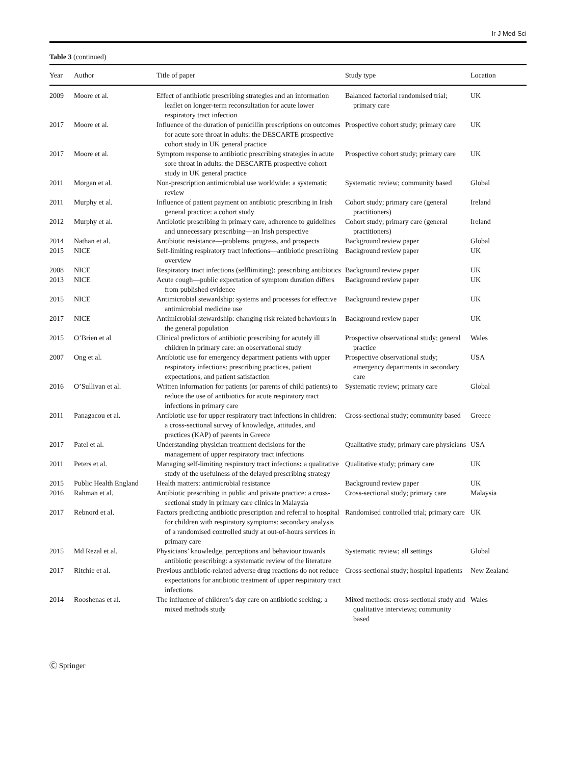Ir J Med Sci
Table 3 (continued)
| Year | Author | Title of paper | Study type | Location |
| --- | --- | --- | --- | --- |
| 2009 | Moore et al. | Effect of antibiotic prescribing strategies and an information leaflet on longer-term reconsultation for acute lower respiratory tract infection | Balanced factorial randomised trial; primary care | UK |
| 2017 | Moore et al. | Influence of the duration of penicillin prescriptions on outcomes for acute sore throat in adults: the DESCARTE prospective cohort study in UK general practice | Prospective cohort study; primary care | UK |
| 2017 | Moore et al. | Symptom response to antibiotic prescribing strategies in acute sore throat in adults: the DESCARTE prospective cohort study in UK general practice | Prospective cohort study; primary care | UK |
| 2011 | Morgan et al. | Non-prescription antimicrobial use worldwide: a systematic review | Systematic review; community based | Global |
| 2011 | Murphy et al. | Influence of patient payment on antibiotic prescribing in Irish general practice: a cohort study | Cohort study; primary care (general practitioners) | Ireland |
| 2012 | Murphy et al. | Antibiotic prescribing in primary care, adherence to guidelines and unnecessary prescribing—an Irish perspective | Cohort study; primary care (general practitioners) | Ireland |
| 2014 | Nathan et al. | Antibiotic resistance—problems, progress, and prospects | Background review paper | Global |
| 2015 | NICE | Self-limiting respiratory tract infections—antibiotic prescribing overview | Background review paper | UK |
| 2008 | NICE | Respiratory tract infections (selflimiting): prescribing antibiotics | Background review paper | UK |
| 2013 | NICE | Acute cough—public expectation of symptom duration differs from published evidence | Background review paper | UK |
| 2015 | NICE | Antimicrobial stewardship: systems and processes for effective antimicrobial medicine use | Background review paper | UK |
| 2017 | NICE | Antimicrobial stewardship: changing risk related behaviours in the general population | Background review paper | UK |
| 2015 | O’Brien et al | Clinical predictors of antibiotic prescribing for acutely ill children in primary care: an observational study | Prospective observational study; general practice | Wales |
| 2007 | Ong et al. | Antibiotic use for emergency department patients with upper respiratory infections: prescribing practices, patient expectations, and patient satisfaction | Prospective observational study; emergency departments in secondary care | USA |
| 2016 | O’Sullivan et al. | Written information for patients (or parents of child patients) to reduce the use of antibiotics for acute respiratory tract infections in primary care | Systematic review; primary care | Global |
| 2011 | Panagacou et al. | Antibiotic use for upper respiratory tract infections in children: a cross-sectional survey of knowledge, attitudes, and practices (KAP) of parents in Greece | Cross-sectional study; community based | Greece |
| 2017 | Patel et al. | Understanding physician treatment decisions for the management of upper respiratory tract infections | Qualitative study; primary care physicians | USA |
| 2011 | Peters et al. | Managing self-limiting respiratory tract infections : a qualitative study of the usefulness of the delayed prescribing strategy | Qualitative study; primary care | UK |
| 2015 | Public Health England | Health matters: antimicrobial resistance | Background review paper | UK |
| 2016 | Rahman et al. | Antibiotic prescribing in public and private practice: a cross-sectional study in primary care clinics in Malaysia | Cross-sectional study; primary care | Malaysia |
| 2017 | Rebnord et al. | Factors predicting antibiotic prescription and referral to hospital for children with respiratory symptoms: secondary analysis of a randomised controlled study at out-of-hours services in primary care | Randomised controlled trial; primary care | UK |
| 2015 | Md Rezal et al. | Physicians’ knowledge, perceptions and behaviour towards antibiotic prescribing: a systematic review of the literature | Systematic review; all settings | Global |
| 2017 | Ritchie et al. | Previous antibiotic-related adverse drug reactions do not reduce expectations for antibiotic treatment of upper respiratory tract infections | Cross-sectional study; hospital inpatients | New Zealand |
| 2014 | Rooshenas et al. | The influence of children’s day care on antibiotic seeking: a mixed methods study | Mixed methods: cross-sectional study and qualitative interviews; community based | Wales |
Ⓒ Springer